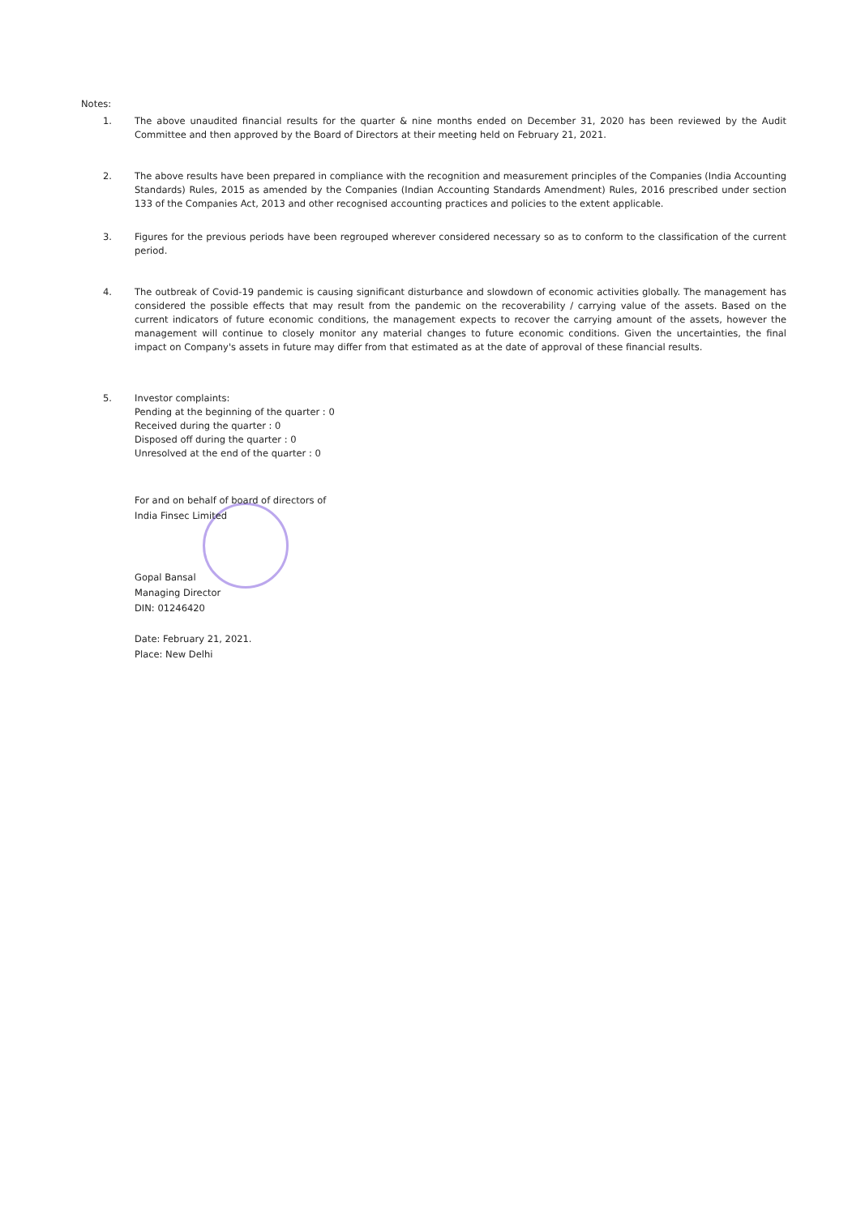Notes:
1. The above unaudited financial results for the quarter & nine months ended on December 31, 2020 has been reviewed by the Audit Committee and then approved by the Board of Directors at their meeting held on February 21, 2021.
2. The above results have been prepared in compliance with the recognition and measurement principles of the Companies (India Accounting Standards) Rules, 2015 as amended by the Companies (Indian Accounting Standards Amendment) Rules, 2016 prescribed under section 133 of the Companies Act, 2013 and other recognised accounting practices and policies to the extent applicable.
3. Figures for the previous periods have been regrouped wherever considered necessary so as to conform to the classification of the current period.
4. The outbreak of Covid-19 pandemic is causing significant disturbance and slowdown of economic activities globally. The management has considered the possible effects that may result from the pandemic on the recoverability / carrying value of the assets. Based on the current indicators of future economic conditions, the management expects to recover the carrying amount of the assets, however the management will continue to closely monitor any material changes to future economic conditions. Given the uncertainties, the final impact on Company's assets in future may differ from that estimated as at the date of approval of these financial results.
5. Investor complaints:
Pending at the beginning of the quarter : 0
Received during the quarter : 0
Disposed off during the quarter : 0
Unresolved at the end of the quarter : 0
For and on behalf of board of directors of
India Finsec Limited
Gopal Bansal
Managing Director
DIN: 01246420
Date: February 21, 2021.
Place: New Delhi